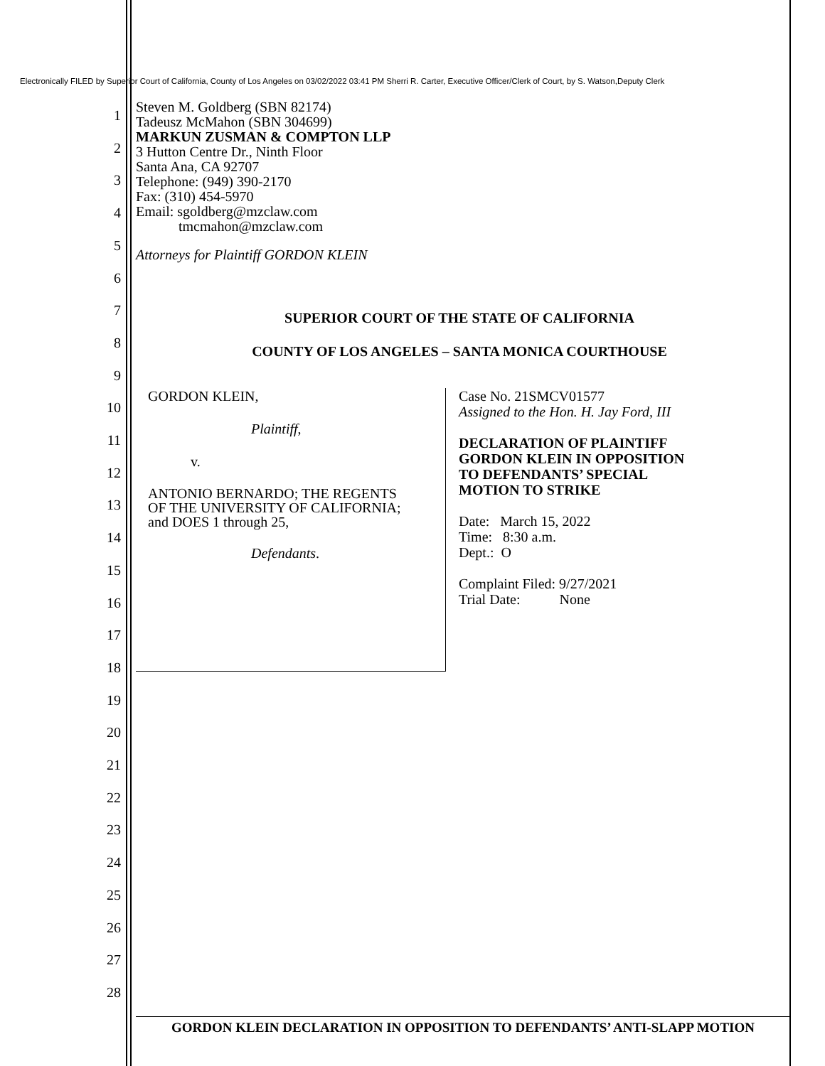Electronically FILED by Superior Court of California, County of Los Angeles on 03/02/2022 03:41 PM Sherri R. Carter, Executive Officer/Clerk of Court, by S. Watson,Deputy Clerk
1
2
3
4
5
6
7
8
9
10
11
12
13
14
15
16
17
18
19
20
21
22
23
24
25
26
27
28
Steven M. Goldberg (SBN 82174)
Tadeusz McMahon (SBN 304699)
MARKUN ZUSMAN & COMPTON LLP
3 Hutton Centre Dr., Ninth Floor
Santa Ana, CA 92707
Telephone: (949) 390-2170
Fax: (310) 454-5970
Email: sgoldberg@mzclaw.com
tmcmahon@mzclaw.com
Attorneys for Plaintiff GORDON KLEIN
SUPERIOR COURT OF THE STATE OF CALIFORNIA
COUNTY OF LOS ANGELES – SANTA MONICA COURTHOUSE
GORDON KLEIN,
Plaintiff,
v.
ANTONIO BERNARDO; THE REGENTS
OF THE UNIVERSITY OF CALIFORNIA;
and DOES 1 through 25,
Defendants.
Case No. 21SMCV01577
Assigned to the Hon. H. Jay Ford, III
DECLARATION OF PLAINTIFF
GORDON KLEIN IN OPPOSITION
TO DEFENDANTS’ SPECIAL
MOTION TO STRIKE
Date: March 15, 2022
Time: 8:30 a.m.
Dept.: O
Complaint Filed: 9/27/2021
Trial Date: None
GORDON KLEIN DECLARATION IN OPPOSITION TO DEFENDANTS’ ANTI-SLAPP MOTION